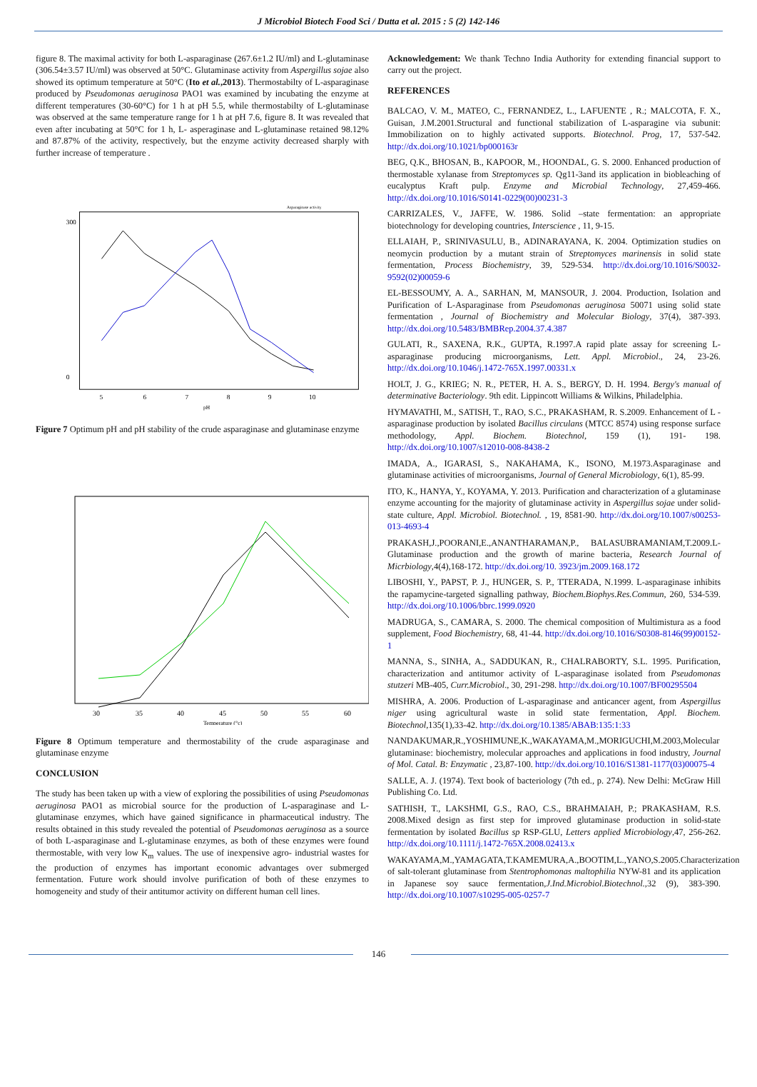J Microbiol Biotech Food Sci / Dutta et al. 2015 : 5 (2) 142-146
figure 8. The maximal activity for both L-asparaginase (267.6±1.2 IU/ml) and L-glutaminase (306.54±3.57 IU/ml) was observed at 50°C. Glutaminase activity from Aspergillus sojae also showed its optimum temperature at 50°C (Ito et al.,2013). Thermostabilty of L-asparaginase produced by Pseudomonas aeruginosa PAO1 was examined by incubating the enzyme at different temperatures (30-60°C) for 1 h at pH 5.5, while thermostabilty of L-glutaminase was observed at the same temperature range for 1 h at pH 7.6, figure 8. It was revealed that even after incubating at 50°C for 1 h, L- asperaginase and L-glutaminase retained 98.12% and 87.87% of the activity, respectively, but the enzyme activity decreased sharply with further increase of temperature .
300
0
5
6
7
8
9
10
pH
Asparaginase activity
Figure 7 Optimum pH and pH stability of the crude asparaginase and glutaminase enzyme
30
35
40
45
50
55
60
Temperature (°c)
Figure 8 Optimum temperature and thermostability of the crude asparaginase and glutaminase enzyme
CONCLUSION
The study has been taken up with a view of exploring the possibilities of using Pseudomonas aeruginosa PAO1 as microbial source for the production of L-asparaginase and L- glutaminase enzymes, which have gained significance in pharmaceutical industry. The results obtained in this study revealed the potential of Pseudomonas aeruginosa as a source of both L-asparaginase and L-glutaminase enzymes, as both of these enzymes were found thermostable, with very low K<sub>m</sub> values. The use of inexpensive agro- industrial wastes for the production of enzymes has important economic advantages over submerged fermentation. Future work should involve purification of both of these enzymes to homogeneity and study of their antitumor activity on different human cell lines.
Acknowledgement: We thank Techno India Authority for extending financial support to carry out the project.
REFERENCES
BALCAO, V. M., MATEO, C., FERNANDEZ, L., LAFUENTE , R.; MALCOTA, F. X., Guisan, J.M.2001.Structural and functional stabilization of L-asparagine via subunit: Immobilization on to highly activated supports. Biotechnol. Prog, 17, 537-542. http://dx.doi.org/10.1021/bp000163r
BEG, Q.K., BHOSAN, B., KAPOOR, M., HOONDAL, G. S. 2000. Enhanced production of thermostable xylanase from Streptomyces sp. Qg11-3and its application in biobleaching of eucalyptus Kraft pulp. Enzyme and Microbial Technology, 27,459-466. http://dx.doi.org/10.1016/S0141-0229(00)00231-3
CARRIZALES, V., JAFFE, W. 1986. Solid –state fermentation: an appropriate biotechnology for developing countries, Interscience , 11, 9-15.
ELLAIAH, P., SRINIVASULU, B., ADINARAYANA, K. 2004. Optimization studies on neomycin production by a mutant strain of Streptomyces marinensis in solid state fermentation, Process Biochemistry, 39, 529-534. http://dx.doi.org/10.1016/S0032-9592(02)00059-6
EL-BESSOUMY, A. A., SARHAN, M, MANSOUR, J. 2004. Production, Isolation and Purification of L-Asparaginase from Pseudomonas aeruginosa 50071 using solid state fermentation , Journal of Biochemistry and Molecular Biology, 37(4), 387-393. http://dx.doi.org/10.5483/BMBRep.2004.37.4.387
GULATI, R., SAXENA, R.K., GUPTA, R.1997.A rapid plate assay for screening L- asparaginase producing microorganisms, Lett. Appl. Microbiol., 24, 23-26. http://dx.doi.org/10.1046/j.1472-765X.1997.00331.x
HOLT, J. G., KRIEG; N. R., PETER, H. A. S., BERGY, D. H. 1994. Bergy's manual of determinative Bacteriology. 9th edit. Lippincott Williams & Wilkins, Philadelphia.
HYMAVATHI, M., SATISH, T., RAO, S.C., PRAKASHAM, R. S.2009. Enhancement of L - asparaginase production by isolated Bacillus circulans (MTCC 8574) using response surface methodology, Appl. Biochem. Biotechnol, 159 (1), 191- 198. http://dx.doi.org/10.1007/s12010-008-8438-2
IMADA, A., IGARASI, S., NAKAHAMA, K., ISONO, M.1973.Asparaginase and glutaminase activities of microorganisms, Journal of General Microbiology, 6(1), 85-99.
ITO, K., HANYA, Y., KOYAMA, Y. 2013. Purification and characterization of a glutaminase enzyme accounting for the majority of glutaminase activity in Aspergillus sojae under solid-state culture, Appl. Microbiol. Biotechnol. , 19, 8581-90. http://dx.doi.org/10.1007/s00253-013-4693-4
PRAKASH,J.,POORANI,E.,ANANTHARAMAN,P., BALASUBRAMANIAM,T.2009.L-Glutaminase production and the growth of marine bacteria, Research Journal of Micrbiology,4(4),168-172. http://dx.doi.org/10. 3923/jm.2009.168.172
LIBOSHI, Y., PAPST, P. J., HUNGER, S. P., TTERADA, N.1999. L-asparaginase inhibits the rapamycine-targeted signalling pathway, Biochem.Biophys.Res.Commun, 260, 534-539. http://dx.doi.org/10.1006/bbrc.1999.0920
MADRUGA, S., CAMARA, S. 2000. The chemical composition of Multimistura as a food supplement, Food Biochemistry, 68, 41-44. http://dx.doi.org/10.1016/S0308-8146(99)00152-1
MANNA, S., SINHA, A., SADDUKAN, R., CHALRABORTY, S.L. 1995. Purification, characterization and antitumor activity of L-asparaginase isolated from Pseudomonas stutzeri MB-405, Curr.Microbiol., 30, 291-298. http://dx.doi.org/10.1007/BF00295504
MISHRA, A. 2006. Production of L-asparaginase and anticancer agent, from Aspergillus niger using agricultural waste in solid state fermentation, Appl. Biochem. Biotechnol,135(1),33-42. http://dx.doi.org/10.1385/ABAB:135:1:33
NANDAKUMAR,R.,YOSHIMUNE,K.,WAKAYAMA,M.,MORIGUCHI,M.2003,Molecular glutaminase: biochemistry, molecular approaches and applications in food industry, Journal of Mol. Catal. B: Enzymatic , 23,87-100. http://dx.doi.org/10.1016/S1381-1177(03)00075-4
SALLE, A. J. (1974). Text book of bacteriology (7th ed., p. 274). New Delhi: McGraw Hill Publishing Co. Ltd.
SATHISH, T., LAKSHMI, G.S., RAO, C.S., BRAHMAIAH, P.; PRAKASHAM, R.S. 2008.Mixed design as first step for improved glutaminase production in solid-state fermentation by isolated Bacillus sp RSP-GLU, Letters applied Microbiology,47, 256-262. http://dx.doi.org/10.1111/j.1472-765X.2008.02413.x
WAKAYAMA,M.,YAMAGATA,T.KAMEMURA,A.,BOOTIM,L.,YANO,S.2005.Characterization of salt-tolerant glutaminase from Stentrophomonas maltophilia NYW-81 and its application in Japanese soy sauce fermentation,J.Ind.Microbiol.Biotechnol.,32 (9), 383-390. http://dx.doi.org/10.1007/s10295-005-0257-7
146